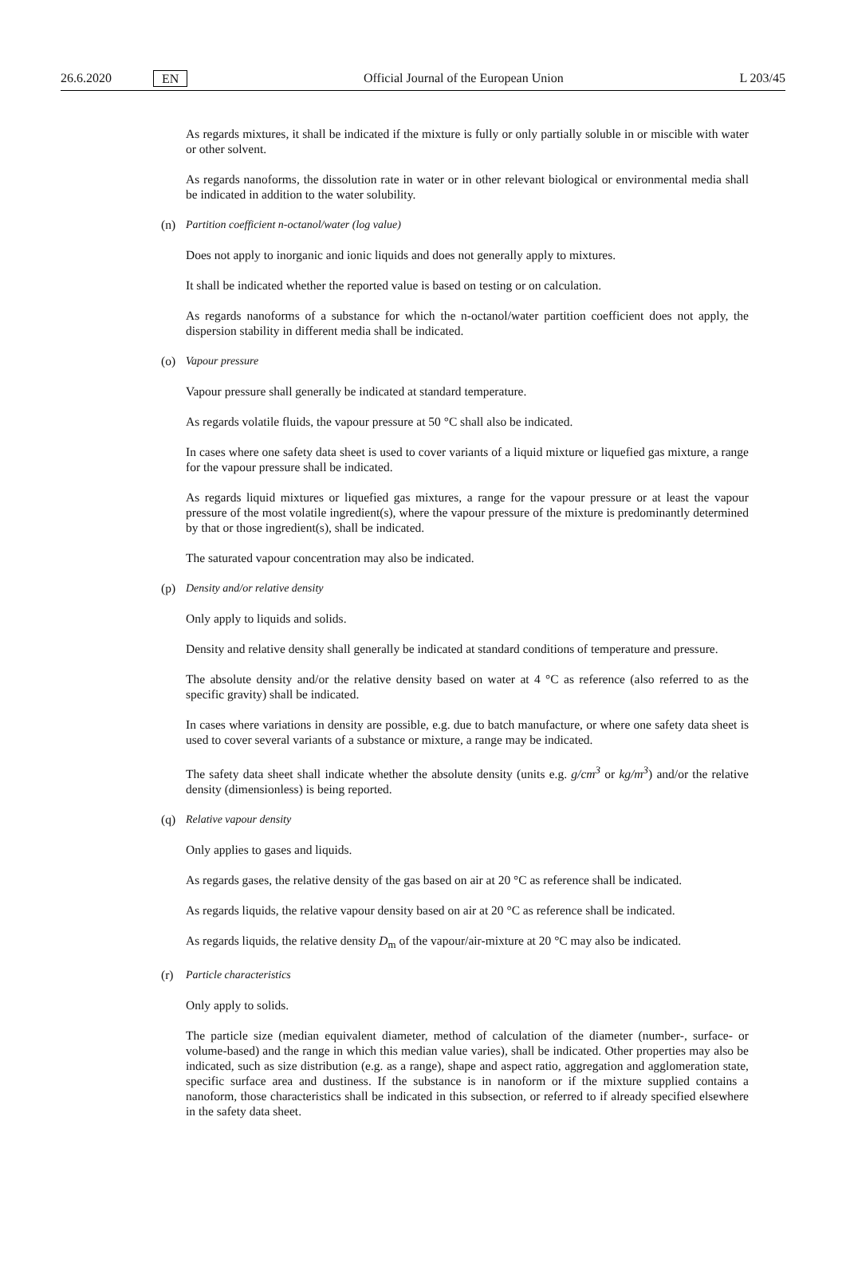26.6.2020 EN Official Journal of the European Union L 203/45
As regards mixtures, it shall be indicated if the mixture is fully or only partially soluble in or miscible with water or other solvent.
As regards nanoforms, the dissolution rate in water or in other relevant biological or environmental media shall be indicated in addition to the water solubility.
(n) Partition coefficient n-octanol/water (log value)
Does not apply to inorganic and ionic liquids and does not generally apply to mixtures.
It shall be indicated whether the reported value is based on testing or on calculation.
As regards nanoforms of a substance for which the n-octanol/water partition coefficient does not apply, the dispersion stability in different media shall be indicated.
(o) Vapour pressure
Vapour pressure shall generally be indicated at standard temperature.
As regards volatile fluids, the vapour pressure at 50 °C shall also be indicated.
In cases where one safety data sheet is used to cover variants of a liquid mixture or liquefied gas mixture, a range for the vapour pressure shall be indicated.
As regards liquid mixtures or liquefied gas mixtures, a range for the vapour pressure or at least the vapour pressure of the most volatile ingredient(s), where the vapour pressure of the mixture is predominantly determined by that or those ingredient(s), shall be indicated.
The saturated vapour concentration may also be indicated.
(p) Density and/or relative density
Only apply to liquids and solids.
Density and relative density shall generally be indicated at standard conditions of temperature and pressure.
The absolute density and/or the relative density based on water at 4 °C as reference (also referred to as the specific gravity) shall be indicated.
In cases where variations in density are possible, e.g. due to batch manufacture, or where one safety data sheet is used to cover several variants of a substance or mixture, a range may be indicated.
The safety data sheet shall indicate whether the absolute density (units e.g. g/cm<sup>3</sup> or kg/m<sup>3</sup>) and/or the relative density (dimensionless) is being reported.
(q) Relative vapour density
Only applies to gases and liquids.
As regards gases, the relative density of the gas based on air at 20 °C as reference shall be indicated.
As regards liquids, the relative vapour density based on air at 20 °C as reference shall be indicated.
As regards liquids, the relative density D<sub>m</sub> of the vapour/air-mixture at 20 °C may also be indicated.
(r) Particle characteristics
Only apply to solids.
The particle size (median equivalent diameter, method of calculation of the diameter (number-, surface- or volume-based) and the range in which this median value varies), shall be indicated. Other properties may also be indicated, such as size distribution (e.g. as a range), shape and aspect ratio, aggregation and agglomeration state, specific surface area and dustiness. If the substance is in nanoform or if the mixture supplied contains a nanoform, those characteristics shall be indicated in this subsection, or referred to if already specified elsewhere in the safety data sheet.